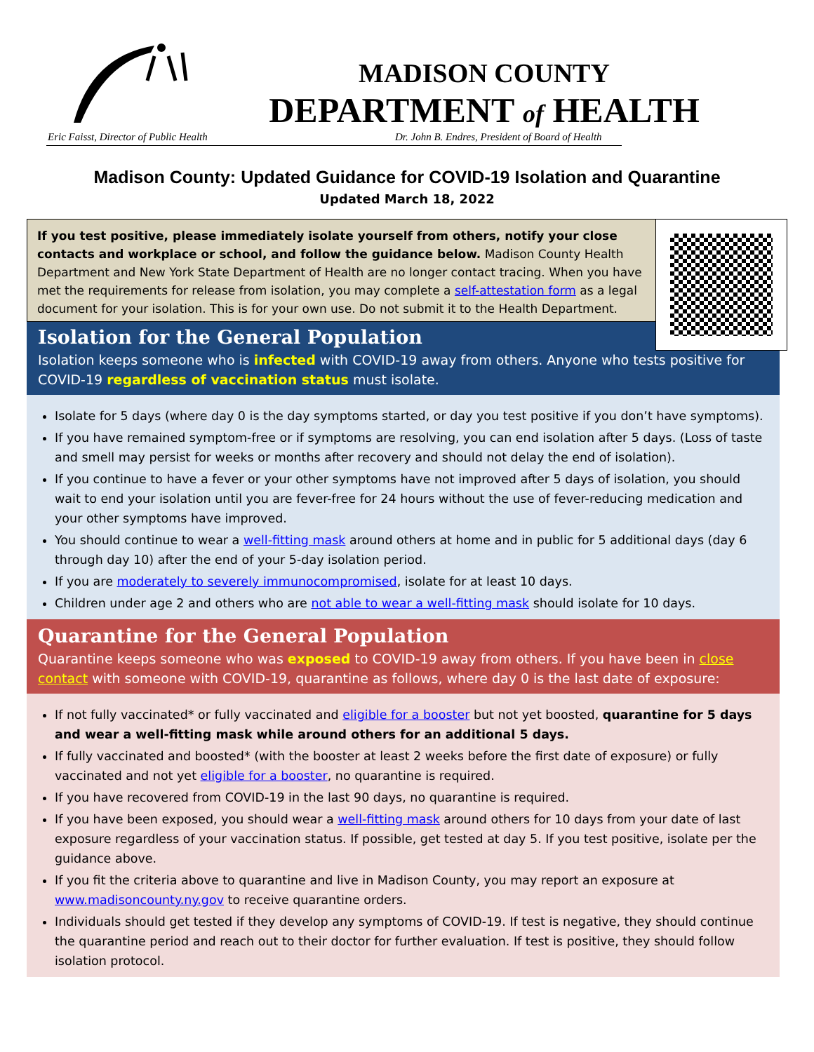MADISON COUNTY
DEPARTMENT of HEALTH
Eric Faisst, Director of Public Health
Dr. John B. Endres, President of Board of Health
Madison County: Updated Guidance for COVID-19 Isolation and Quarantine
Updated March 18, 2022
If you test positive, please immediately isolate yourself from others, notify your close contacts and workplace or school, and follow the guidance below. Madison County Health Department and New York State Department of Health are no longer contact tracing. When you have met the requirements for release from isolation, you may complete a self-attestation form as a legal document for your isolation. This is for your own use. Do not submit it to the Health Department.
Isolation for the General Population
Isolation keeps someone who is infected with COVID-19 away from others. Anyone who tests positive for COVID-19 regardless of vaccination status must isolate.
Isolate for 5 days (where day 0 is the day symptoms started, or day you test positive if you don’t have symptoms).
If you have remained symptom-free or if symptoms are resolving, you can end isolation after 5 days. (Loss of taste and smell may persist for weeks or months after recovery and should not delay the end of isolation).
If you continue to have a fever or your other symptoms have not improved after 5 days of isolation, you should wait to end your isolation until you are fever-free for 24 hours without the use of fever-reducing medication and your other symptoms have improved.
You should continue to wear a well-fitting mask around others at home and in public for 5 additional days (day 6 through day 10) after the end of your 5-day isolation period.
If you are moderately to severely immunocompromised, isolate for at least 10 days.
Children under age 2 and others who are not able to wear a well-fitting mask should isolate for 10 days.
Quarantine for the General Population
Quarantine keeps someone who was exposed to COVID-19 away from others. If you have been in close contact with someone with COVID-19, quarantine as follows, where day 0 is the last date of exposure:
If not fully vaccinated* or fully vaccinated and eligible for a booster but not yet boosted, quarantine for 5 days and wear a well-fitting mask while around others for an additional 5 days.
If fully vaccinated and boosted* (with the booster at least 2 weeks before the first date of exposure) or fully vaccinated and not yet eligible for a booster, no quarantine is required.
If you have recovered from COVID-19 in the last 90 days, no quarantine is required.
If you have been exposed, you should wear a well-fitting mask around others for 10 days from your date of last exposure regardless of your vaccination status. If possible, get tested at day 5. If you test positive, isolate per the guidance above.
If you fit the criteria above to quarantine and live in Madison County, you may report an exposure at www.madisoncounty.ny.gov to receive quarantine orders.
Individuals should get tested if they develop any symptoms of COVID-19. If test is negative, they should continue the quarantine period and reach out to their doctor for further evaluation. If test is positive, they should follow isolation protocol.